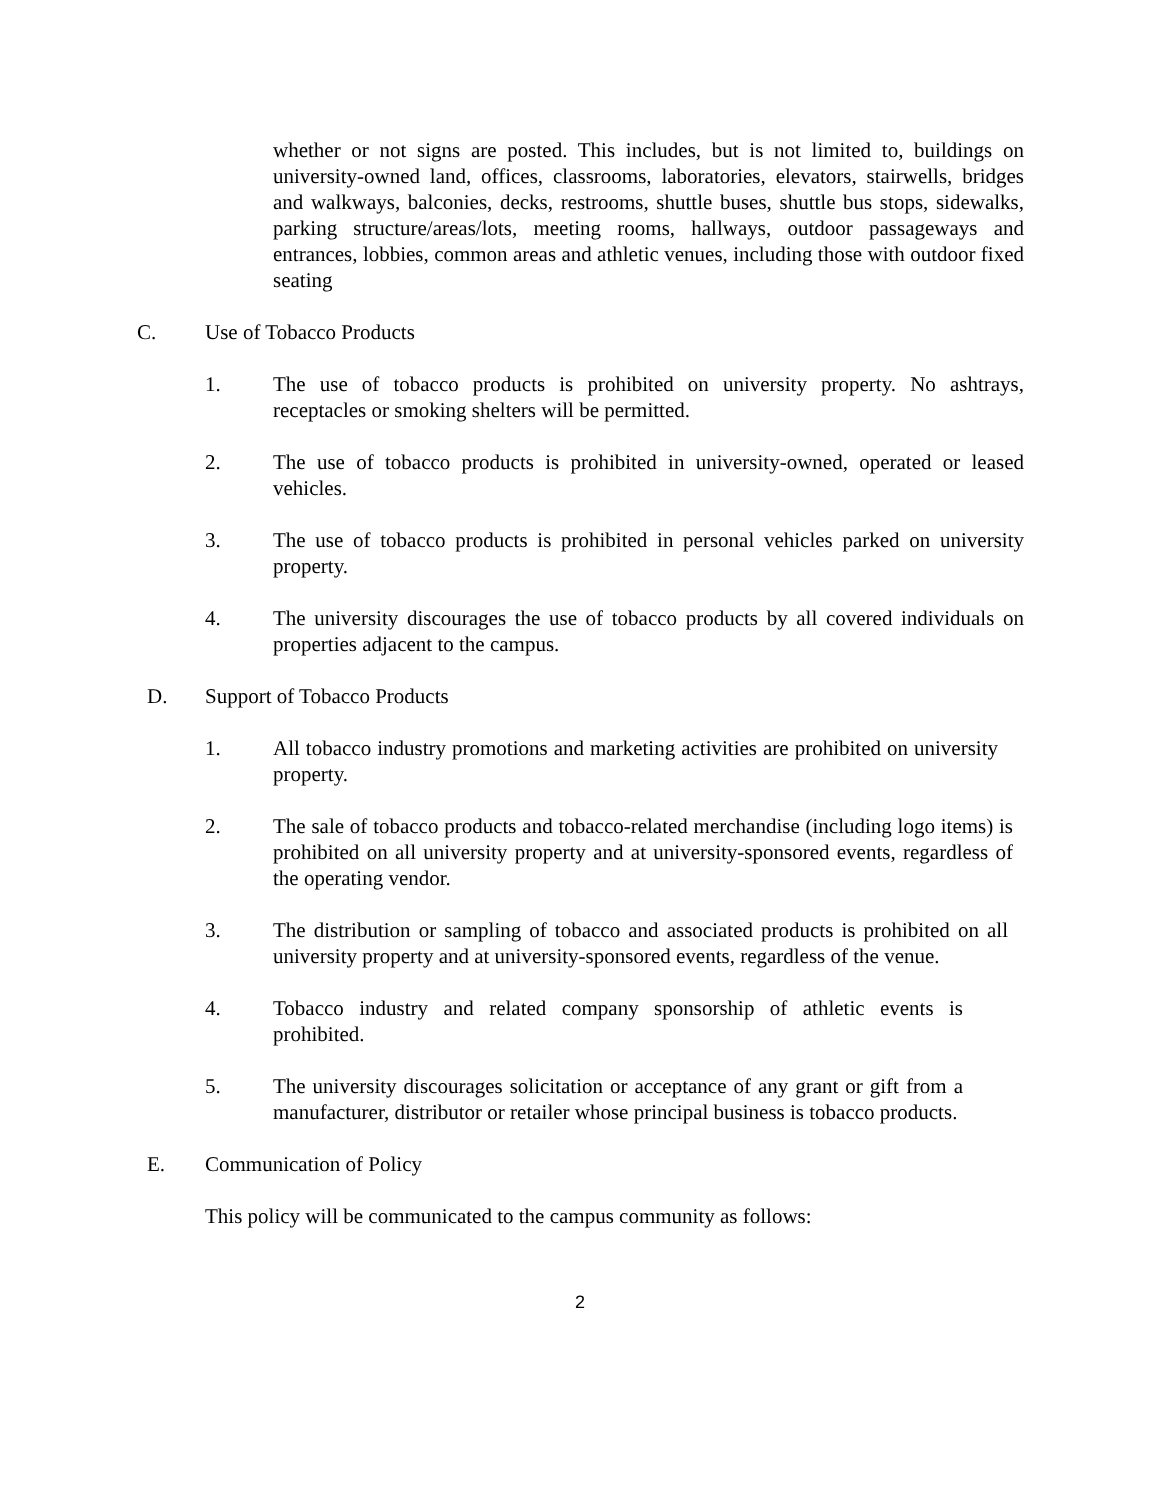whether or not signs are posted. This includes, but is not limited to, buildings on university-owned land, offices, classrooms, laboratories, elevators, stairwells, bridges and walkways, balconies, decks, restrooms, shuttle buses, shuttle bus stops, sidewalks, parking structure/areas/lots, meeting rooms, hallways, outdoor passageways and entrances, lobbies, common areas and athletic venues, including those with outdoor fixed seating
C. Use of Tobacco Products
1. The use of tobacco products is prohibited on university property. No ashtrays, receptacles or smoking shelters will be permitted.
2. The use of tobacco products is prohibited in university-owned, operated or leased vehicles.
3. The use of tobacco products is prohibited in personal vehicles parked on university property.
4. The university discourages the use of tobacco products by all covered individuals on properties adjacent to the campus.
D. Support of Tobacco Products
1. All tobacco industry promotions and marketing activities are prohibited on university property.
2. The sale of tobacco products and tobacco-related merchandise (including logo items) is prohibited on all university property and at university-sponsored events, regardless of the operating vendor.
3. The distribution or sampling of tobacco and associated products is prohibited on all university property and at university-sponsored events, regardless of the venue.
4. Tobacco industry and related company sponsorship of athletic events is prohibited.
5. The university discourages solicitation or acceptance of any grant or gift from a manufacturer, distributor or retailer whose principal business is tobacco products.
E. Communication of Policy
This policy will be communicated to the campus community as follows:
2